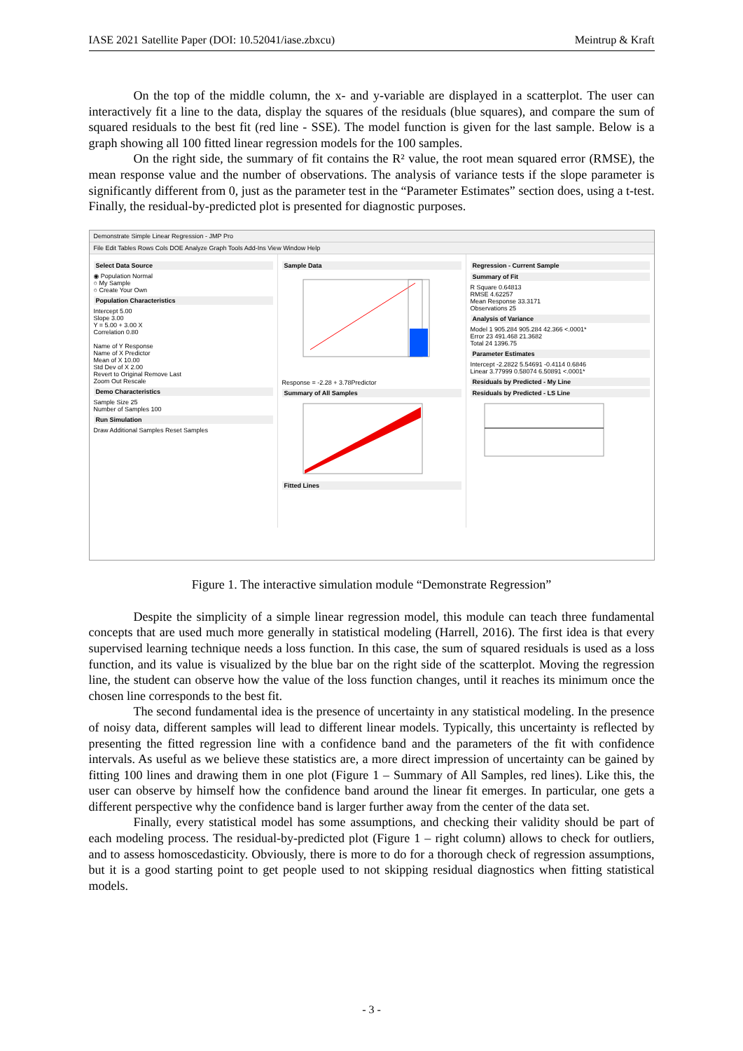IASE 2021 Satellite Paper (DOI: 10.52041/iase.zbxcu) Meintrup & Kraft
On the top of the middle column, the x- and y-variable are displayed in a scatterplot. The user can interactively fit a line to the data, display the squares of the residuals (blue squares), and compare the sum of squared residuals to the best fit (red line - SSE). The model function is given for the last sample. Below is a graph showing all 100 fitted linear regression models for the 100 samples.
On the right side, the summary of fit contains the R² value, the root mean squared error (RMSE), the mean response value and the number of observations. The analysis of variance tests if the slope parameter is significantly different from 0, just as the parameter test in the “Parameter Estimates” section does, using a t-test. Finally, the residual-by-predicted plot is presented for diagnostic purposes.
Demonstrate Simple Linear Regression - JMP Pro
File Edit Tables Rows Cols DOE Analyze Graph Tools Add-Ins View Window Help
Select Data Source
◉ Population Normal
○ My Sample
○ Create Your Own
Population Characteristics
Intercept 5.00
Slope 3.00
Y = 5.00 + 3.00 X
Correlation 0.80
Name of Y Response
Name of X Predictor
Mean of X 10.00
Std Dev of X 2.00
Revert to Original Remove Last
Zoom Out Rescale
Demo Characteristics
Sample Size 25
Number of Samples 100
Run Simulation
Draw Additional Samples Reset Samples
Sample Data
Response = -2.28 + 3.78Predictor
Summary of All Samples
Fitted Lines
Regression - Current Sample
Summary of Fit
R Square 0.64813
RMSE 4.62257
Mean Response 33.3171
Observations 25
Analysis of Variance
Model 1 905.284 905.284 42.366 <.0001*
Error 23 491.468 21.3682
Total 24 1396.75
Parameter Estimates
Intercept -2.2822 5.54691 -0.4114 0.6846
Linear 3.77999 0.58074 6.50891 <.0001*
Residuals by Predicted - My Line
Residuals by Predicted - LS Line
Figure 1. The interactive simulation module “Demonstrate Regression”
Despite the simplicity of a simple linear regression model, this module can teach three fundamental concepts that are used much more generally in statistical modeling (Harrell, 2016). The first idea is that every supervised learning technique needs a loss function. In this case, the sum of squared residuals is used as a loss function, and its value is visualized by the blue bar on the right side of the scatterplot. Moving the regression line, the student can observe how the value of the loss function changes, until it reaches its minimum once the chosen line corresponds to the best fit.
The second fundamental idea is the presence of uncertainty in any statistical modeling. In the presence of noisy data, different samples will lead to different linear models. Typically, this uncertainty is reflected by presenting the fitted regression line with a confidence band and the parameters of the fit with confidence intervals. As useful as we believe these statistics are, a more direct impression of uncertainty can be gained by fitting 100 lines and drawing them in one plot (Figure 1 – Summary of All Samples, red lines). Like this, the user can observe by himself how the confidence band around the linear fit emerges. In particular, one gets a different perspective why the confidence band is larger further away from the center of the data set.
Finally, every statistical model has some assumptions, and checking their validity should be part of each modeling process. The residual-by-predicted plot (Figure 1 – right column) allows to check for outliers, and to assess homoscedasticity. Obviously, there is more to do for a thorough check of regression assumptions, but it is a good starting point to get people used to not skipping residual diagnostics when fitting statistical models.
- 3 -